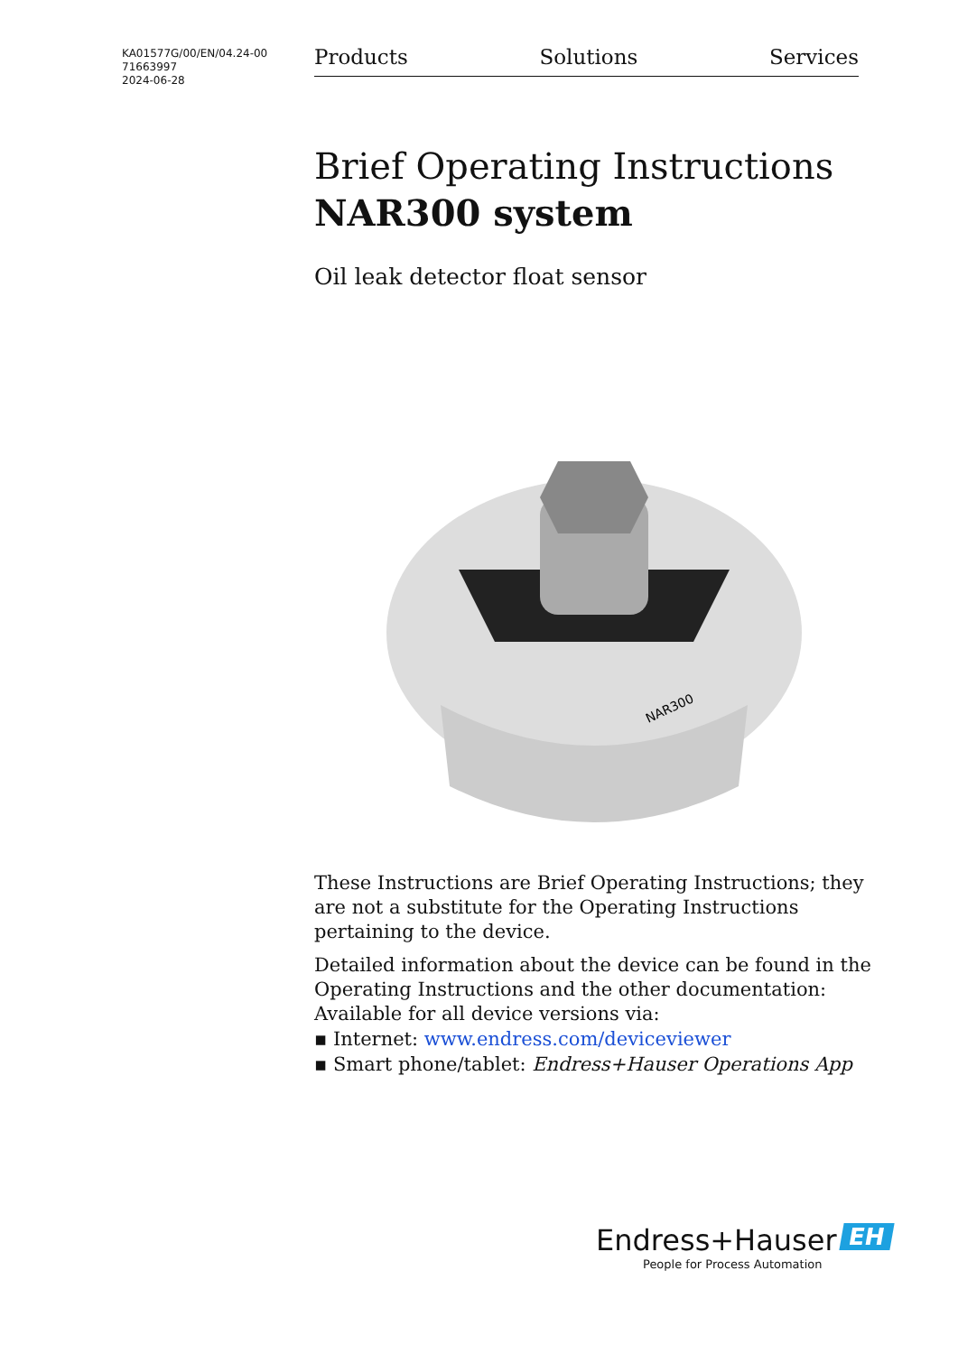KA01577G/00/EN/04.24-00
71663997
2024-06-28
Products Solutions Services
Brief Operating Instructions
NAR300 system
Oil leak detector float sensor
NAR300
These Instructions are Brief Operating Instructions; they are not a substitute for the Operating Instructions pertaining to the device.
Detailed information about the device can be found in the Operating Instructions and the other documentation:
Available for all device versions via:
▪ Internet: www.endress.com/deviceviewer
▪ Smart phone/tablet: Endress+Hauser Operations App
Endress+Hauser EH
People for Process Automation